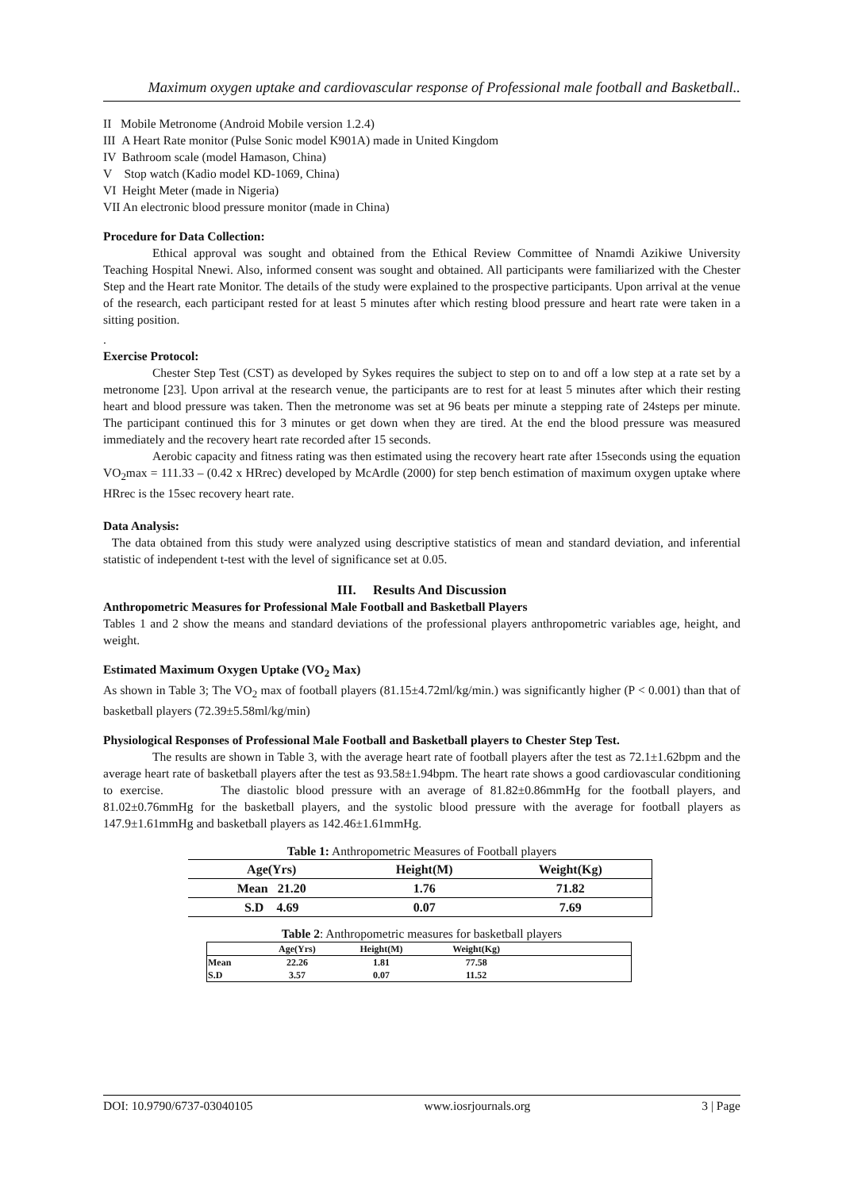Maximum oxygen uptake and cardiovascular response of Professional male football and Basketball..
II Mobile Metronome (Android Mobile version 1.2.4)
III A Heart Rate monitor (Pulse Sonic model K901A) made in United Kingdom
IV Bathroom scale (model Hamason, China)
V Stop watch (Kadio model KD-1069, China)
VI Height Meter (made in Nigeria)
VII An electronic blood pressure monitor (made in China)
Procedure for Data Collection:
Ethical approval was sought and obtained from the Ethical Review Committee of Nnamdi Azikiwe University Teaching Hospital Nnewi. Also, informed consent was sought and obtained. All participants were familiarized with the Chester Step and the Heart rate Monitor. The details of the study were explained to the prospective participants. Upon arrival at the venue of the research, each participant rested for at least 5 minutes after which resting blood pressure and heart rate were taken in a sitting position.
.
Exercise Protocol:
Chester Step Test (CST) as developed by Sykes requires the subject to step on to and off a low step at a rate set by a metronome [23]. Upon arrival at the research venue, the participants are to rest for at least 5 minutes after which their resting heart and blood pressure was taken. Then the metronome was set at 96 beats per minute a stepping rate of 24steps per minute. The participant continued this for 3 minutes or get down when they are tired. At the end the blood pressure was measured immediately and the recovery heart rate recorded after 15 seconds.
Aerobic capacity and fitness rating was then estimated using the recovery heart rate after 15seconds using the equation VO<sub>2</sub>max = 111.33 – (0.42 x HRrec) developed by McArdle (2000) for step bench estimation of maximum oxygen uptake where HRrec is the 15sec recovery heart rate.
Data Analysis:
The data obtained from this study were analyzed using descriptive statistics of mean and standard deviation, and inferential statistic of independent t-test with the level of significance set at 0.05.
III. Results And Discussion
Anthropometric Measures for Professional Male Football and Basketball Players
Tables 1 and 2 show the means and standard deviations of the professional players anthropometric variables age, height, and weight.
Estimated Maximum Oxygen Uptake (VO<sub>2</sub> Max)
As shown in Table 3; The VO<sub>2</sub> max of football players (81.15±4.72ml/kg/min.) was significantly higher (P < 0.001) than that of basketball players (72.39±5.58ml/kg/min)
Physiological Responses of Professional Male Football and Basketball players to Chester Step Test.
The results are shown in Table 3, with the average heart rate of football players after the test as 72.1±1.62bpm and the average heart rate of basketball players after the test as 93.58±1.94bpm. The heart rate shows a good cardiovascular conditioning to exercise. The diastolic blood pressure with an average of 81.82±0.86mmHg for the football players, and 81.02±0.76mmHg for the basketball players, and the systolic blood pressure with the average for football players as 147.9±1.61mmHg and basketball players as 142.46±1.61mmHg.
Table 1: Anthropometric Measures of Football players
| Age(Yrs) | Height(M) | Weight(Kg) | |
| --- | --- | --- | --- |
| Mean 21.20 | 1.76 | 71.82 | |
| S.D 4.69 | 0.07 | 7.69 | |
Table 2: Anthropometric measures for basketball players
| | Age(Yrs) | Height(M) | Weight(Kg) | |
| --- | --- | --- | --- | --- |
| Mean | 22.26 | 1.81 | 77.58 | |
| S.D | 3.57 | 0.07 | 11.52 | |
DOI: 10.9790/6737-03040105 www.iosrjournals.org 3 | Page